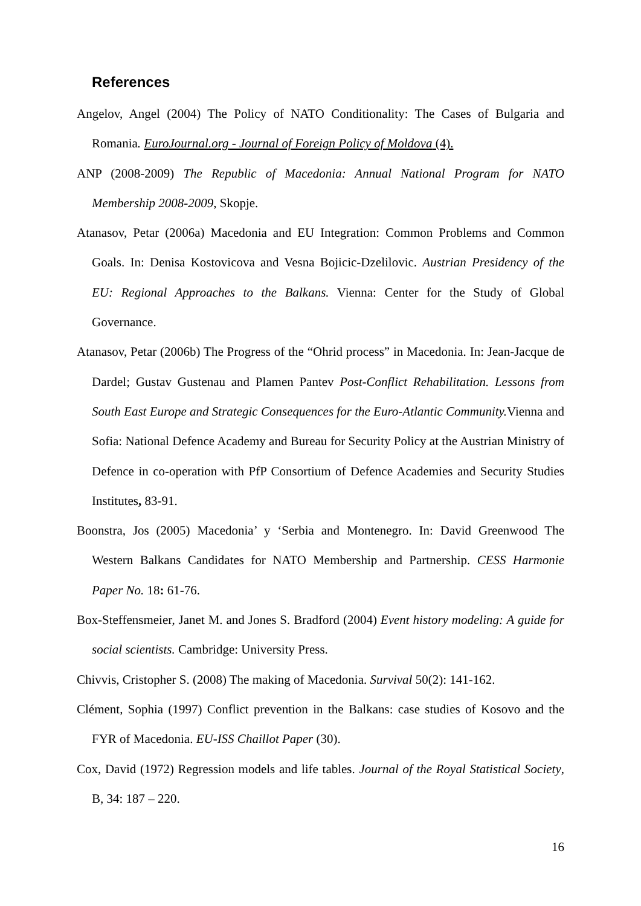References
Angelov, Angel (2004) The Policy of NATO Conditionality: The Cases of Bulgaria and Romania. EuroJournal.org - Journal of Foreign Policy of Moldova (4).
ANP (2008-2009) The Republic of Macedonia: Annual National Program for NATO Membership 2008-2009, Skopje.
Atanasov, Petar (2006a) Macedonia and EU Integration: Common Problems and Common Goals. In: Denisa Kostovicova and Vesna Bojicic-Dzelilovic. Austrian Presidency of the EU: Regional Approaches to the Balkans. Vienna: Center for the Study of Global Governance.
Atanasov, Petar (2006b) The Progress of the “Ohrid process” in Macedonia. In: Jean-Jacque de Dardel; Gustav Gustenau and Plamen Pantev Post-Conflict Rehabilitation. Lessons from South East Europe and Strategic Consequences for the Euro-Atlantic Community. Vienna and Sofia: National Defence Academy and Bureau for Security Policy at the Austrian Ministry of Defence in co-operation with PfP Consortium of Defence Academies and Security Studies Institutes, 83-91.
Boonstra, Jos (2005) Macedonia’ y ‘Serbia and Montenegro. In: David Greenwood The Western Balkans Candidates for NATO Membership and Partnership. CESS Harmonie Paper No. 18: 61-76.
Box-Steffensmeier, Janet M. and Jones S. Bradford (2004) Event history modeling: A guide for social scientists. Cambridge: University Press.
Chivvis, Cristopher S. (2008) The making of Macedonia. Survival 50(2): 141-162.
Clément, Sophia (1997) Conflict prevention in the Balkans: case studies of Kosovo and the FYR of Macedonia. EU-ISS Chaillot Paper (30).
Cox, David (1972) Regression models and life tables. Journal of the Royal Statistical Society, B, 34: 187 – 220.
16